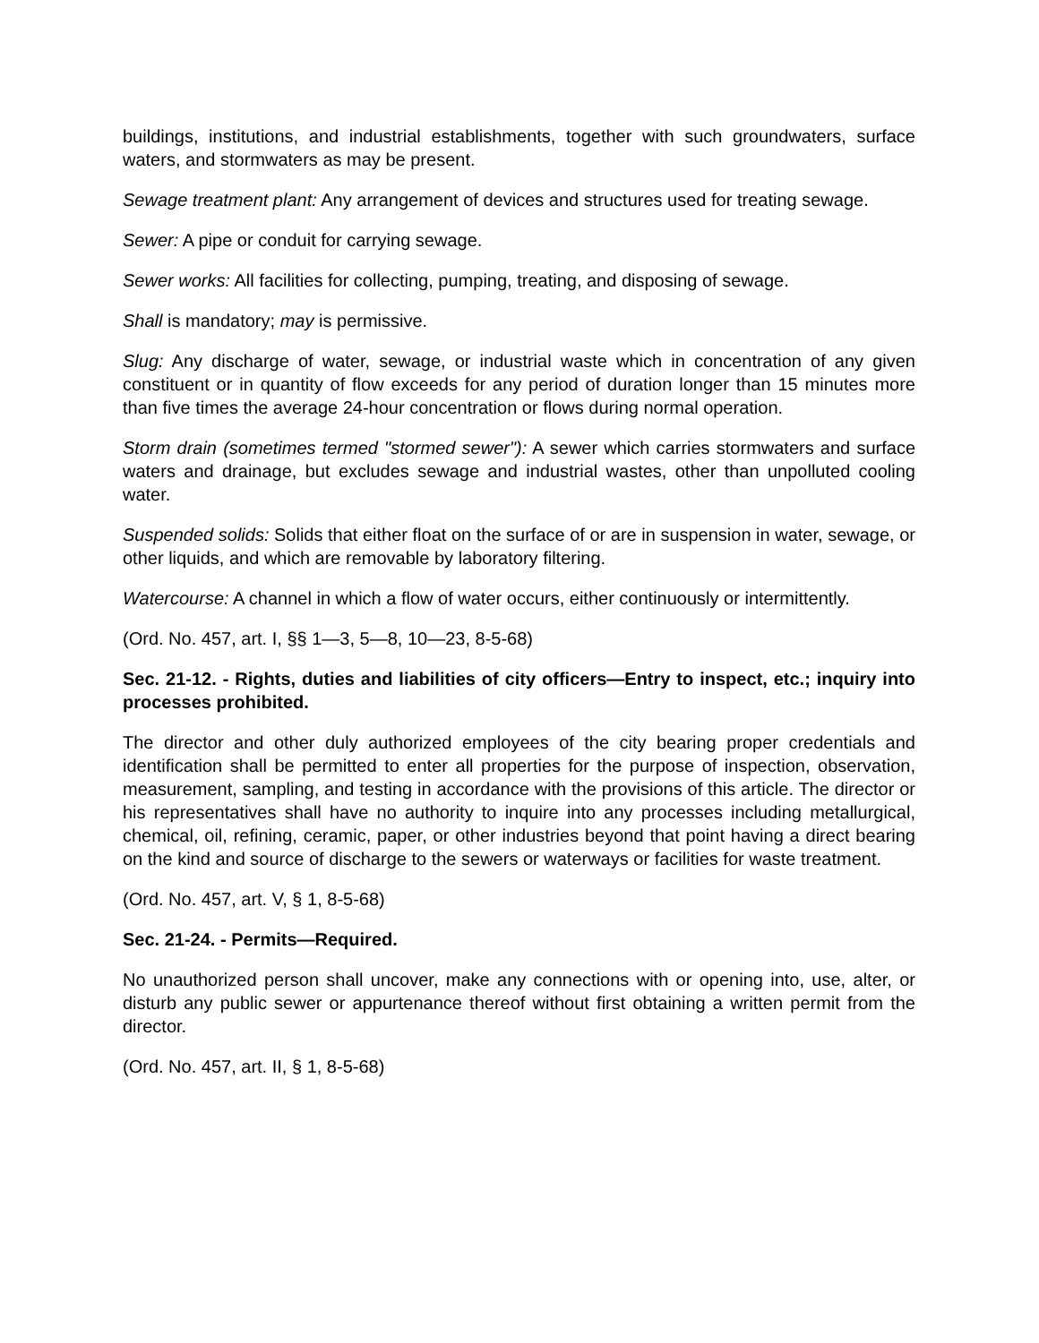buildings, institutions, and industrial establishments, together with such groundwaters, surface waters, and stormwaters as may be present.
Sewage treatment plant: Any arrangement of devices and structures used for treating sewage.
Sewer: A pipe or conduit for carrying sewage.
Sewer works: All facilities for collecting, pumping, treating, and disposing of sewage.
Shall is mandatory; may is permissive.
Slug: Any discharge of water, sewage, or industrial waste which in concentration of any given constituent or in quantity of flow exceeds for any period of duration longer than 15 minutes more than five times the average 24-hour concentration or flows during normal operation.
Storm drain (sometimes termed "stormed sewer"): A sewer which carries stormwaters and surface waters and drainage, but excludes sewage and industrial wastes, other than unpolluted cooling water.
Suspended solids: Solids that either float on the surface of or are in suspension in water, sewage, or other liquids, and which are removable by laboratory filtering.
Watercourse: A channel in which a flow of water occurs, either continuously or intermittently.
(Ord. No. 457, art. I, §§ 1—3, 5—8, 10—23, 8-5-68)
Sec. 21-12. - Rights, duties and liabilities of city officers—Entry to inspect, etc.; inquiry into processes prohibited.
The director and other duly authorized employees of the city bearing proper credentials and identification shall be permitted to enter all properties for the purpose of inspection, observation, measurement, sampling, and testing in accordance with the provisions of this article. The director or his representatives shall have no authority to inquire into any processes including metallurgical, chemical, oil, refining, ceramic, paper, or other industries beyond that point having a direct bearing on the kind and source of discharge to the sewers or waterways or facilities for waste treatment.
(Ord. No. 457, art. V, § 1, 8-5-68)
Sec. 21-24. - Permits—Required.
No unauthorized person shall uncover, make any connections with or opening into, use, alter, or disturb any public sewer or appurtenance thereof without first obtaining a written permit from the director.
(Ord. No. 457, art. II, § 1, 8-5-68)